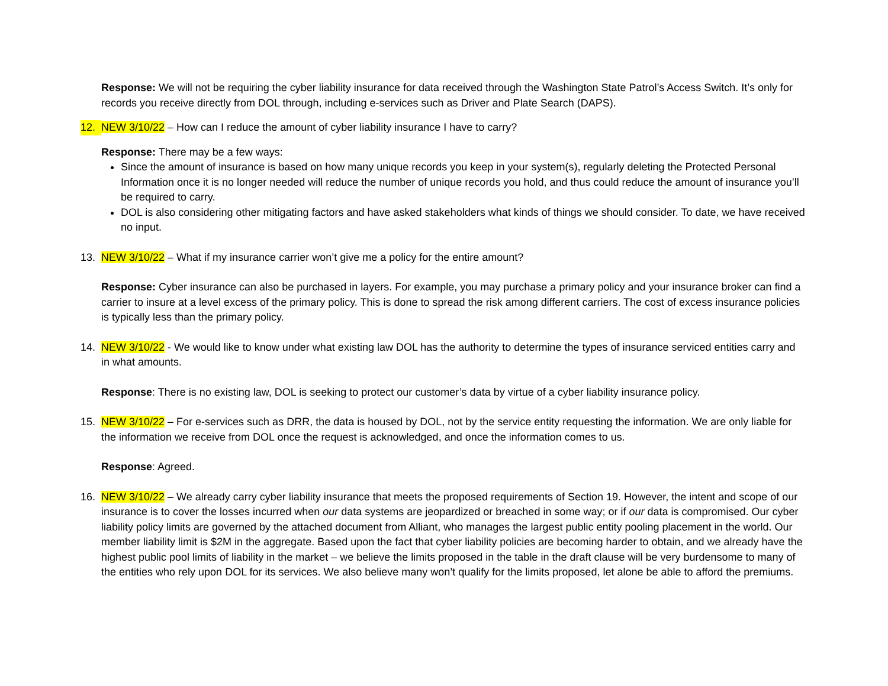Response: We will not be requiring the cyber liability insurance for data received through the Washington State Patrol’s Access Switch. It’s only for records you receive directly from DOL through, including e-services such as Driver and Plate Search (DAPS).
12. NEW 3/10/22 – How can I reduce the amount of cyber liability insurance I have to carry?
Response: There may be a few ways:
Since the amount of insurance is based on how many unique records you keep in your system(s), regularly deleting the Protected Personal Information once it is no longer needed will reduce the number of unique records you hold, and thus could reduce the amount of insurance you’ll be required to carry.
DOL is also considering other mitigating factors and have asked stakeholders what kinds of things we should consider. To date, we have received no input.
13. NEW 3/10/22 – What if my insurance carrier won’t give me a policy for the entire amount?
Response: Cyber insurance can also be purchased in layers. For example, you may purchase a primary policy and your insurance broker can find a carrier to insure at a level excess of the primary policy. This is done to spread the risk among different carriers. The cost of excess insurance policies is typically less than the primary policy.
14. NEW 3/10/22 - We would like to know under what existing law DOL has the authority to determine the types of insurance serviced entities carry and in what amounts.
Response: There is no existing law, DOL is seeking to protect our customer’s data by virtue of a cyber liability insurance policy.
15. NEW 3/10/22 – For e-services such as DRR, the data is housed by DOL, not by the service entity requesting the information. We are only liable for the information we receive from DOL once the request is acknowledged, and once the information comes to us.
Response: Agreed.
16. NEW 3/10/22 – We already carry cyber liability insurance that meets the proposed requirements of Section 19. However, the intent and scope of our insurance is to cover the losses incurred when our data systems are jeopardized or breached in some way; or if our data is compromised. Our cyber liability policy limits are governed by the attached document from Alliant, who manages the largest public entity pooling placement in the world. Our member liability limit is $2M in the aggregate. Based upon the fact that cyber liability policies are becoming harder to obtain, and we already have the highest public pool limits of liability in the market – we believe the limits proposed in the table in the draft clause will be very burdensome to many of the entities who rely upon DOL for its services. We also believe many won’t qualify for the limits proposed, let alone be able to afford the premiums.